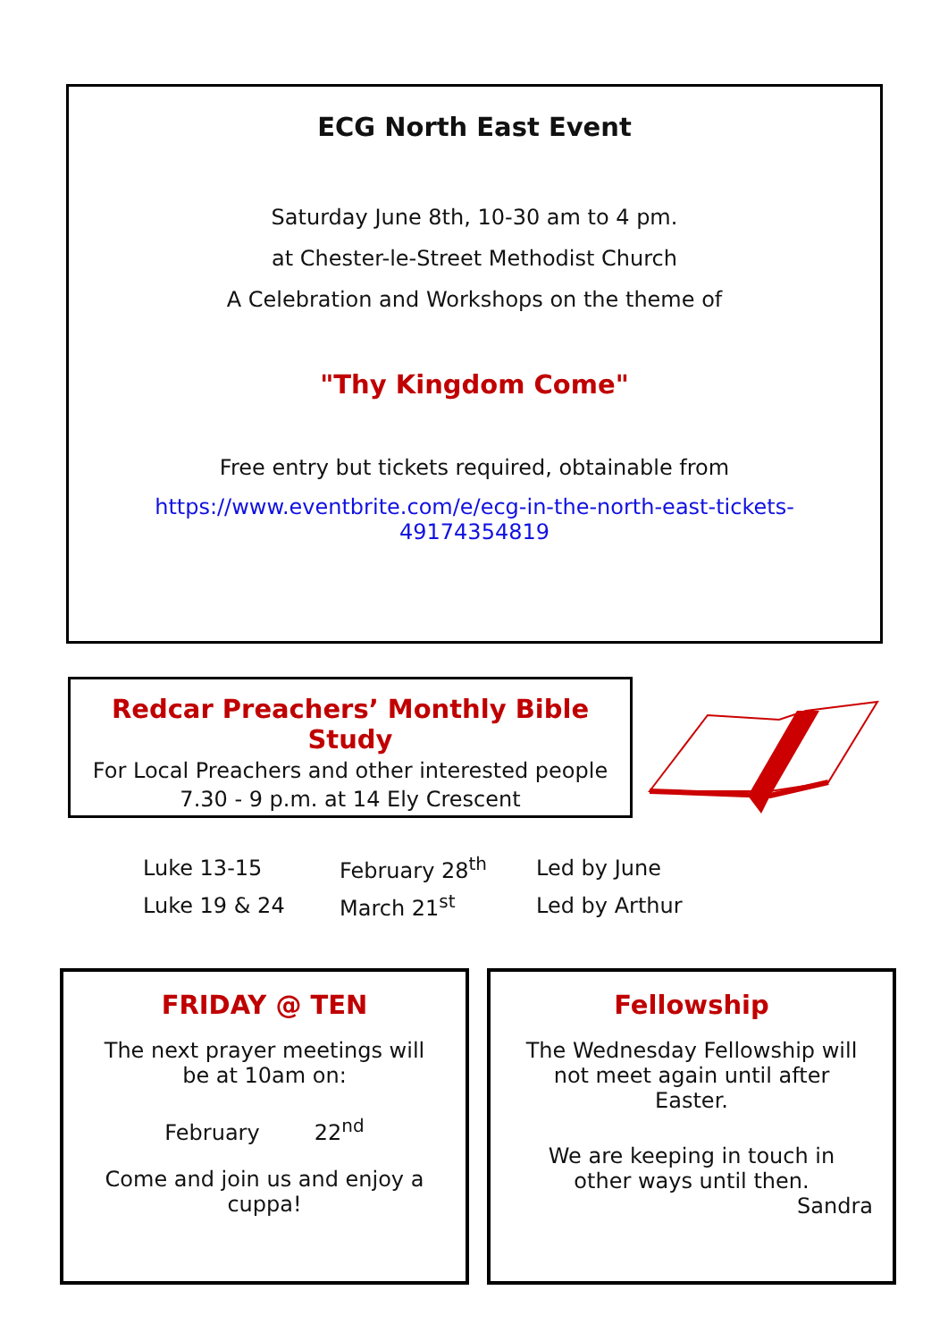ECG North East Event
Saturday June 8th, 10-30 am to 4 pm.
at Chester-le-Street Methodist Church
A Celebration and Workshops on the theme of
"Thy Kingdom Come"
Free entry but tickets required, obtainable from
https://www.eventbrite.com/e/ecg-in-the-north-east-tickets-
49174354819
Redcar Preachers’ Monthly Bible Study
For Local Preachers and other interested people
7.30 - 9 p.m. at 14 Ely Crescent
| Luke 13-15 | February 28<sup>th</sup> | Led by June |
| Luke 19 & 24 | March 21<sup>st</sup> | Led by Arthur |
FRIDAY @ TEN
The next prayer meetings will
be at 10am on:
February 22<sup>nd</sup>
Come and join us and enjoy a
cuppa!
Fellowship
The Wednesday Fellowship will
not meet again until after
Easter.
We are keeping in touch in
other ways until then.
Sandra